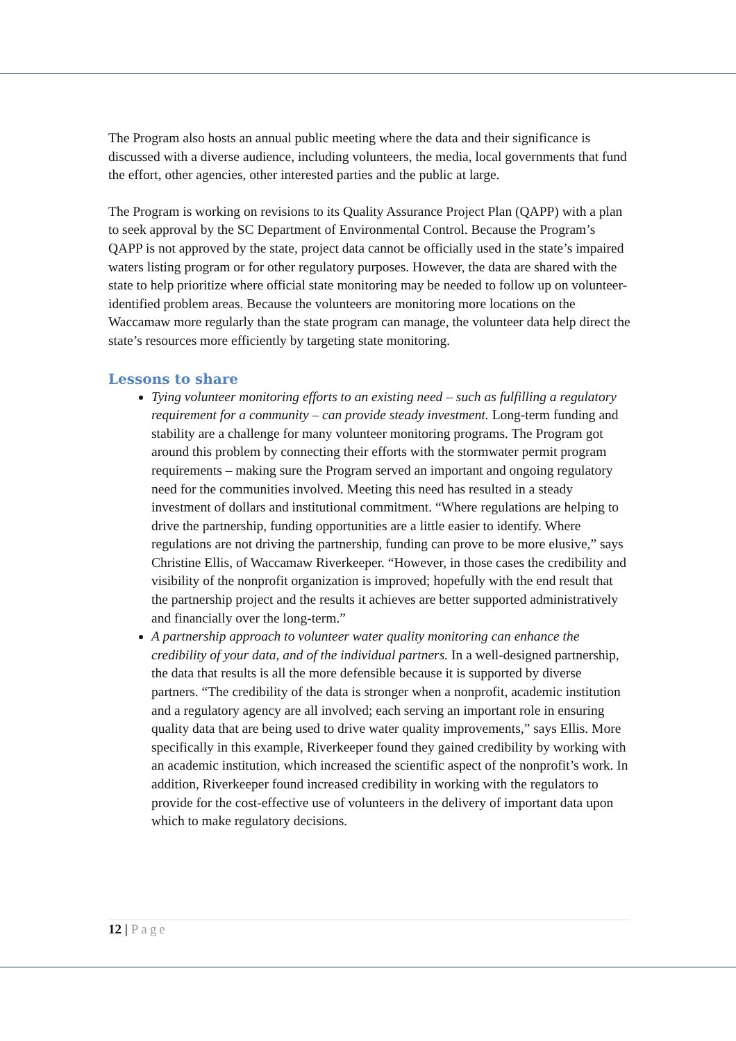The Program also hosts an annual public meeting where the data and their significance is discussed with a diverse audience, including volunteers, the media, local governments that fund the effort, other agencies, other interested parties and the public at large.
The Program is working on revisions to its Quality Assurance Project Plan (QAPP) with a plan to seek approval by the SC Department of Environmental Control. Because the Program’s QAPP is not approved by the state, project data cannot be officially used in the state’s impaired waters listing program or for other regulatory purposes. However, the data are shared with the state to help prioritize where official state monitoring may be needed to follow up on volunteer-identified problem areas. Because the volunteers are monitoring more locations on the Waccamaw more regularly than the state program can manage, the volunteer data help direct the state’s resources more efficiently by targeting state monitoring.
Lessons to share
Tying volunteer monitoring efforts to an existing need – such as fulfilling a regulatory requirement for a community – can provide steady investment. Long-term funding and stability are a challenge for many volunteer monitoring programs. The Program got around this problem by connecting their efforts with the stormwater permit program requirements – making sure the Program served an important and ongoing regulatory need for the communities involved. Meeting this need has resulted in a steady investment of dollars and institutional commitment. “Where regulations are helping to drive the partnership, funding opportunities are a little easier to identify. Where regulations are not driving the partnership, funding can prove to be more elusive,” says Christine Ellis, of Waccamaw Riverkeeper. “However, in those cases the credibility and visibility of the nonprofit organization is improved; hopefully with the end result that the partnership project and the results it achieves are better supported administratively and financially over the long-term.”
A partnership approach to volunteer water quality monitoring can enhance the credibility of your data, and of the individual partners. In a well-designed partnership, the data that results is all the more defensible because it is supported by diverse partners. “The credibility of the data is stronger when a nonprofit, academic institution and a regulatory agency are all involved; each serving an important role in ensuring quality data that are being used to drive water quality improvements,” says Ellis. More specifically in this example, Riverkeeper found they gained credibility by working with an academic institution, which increased the scientific aspect of the nonprofit’s work. In addition, Riverkeeper found increased credibility in working with the regulators to provide for the cost-effective use of volunteers in the delivery of important data upon which to make regulatory decisions.
12 | Page